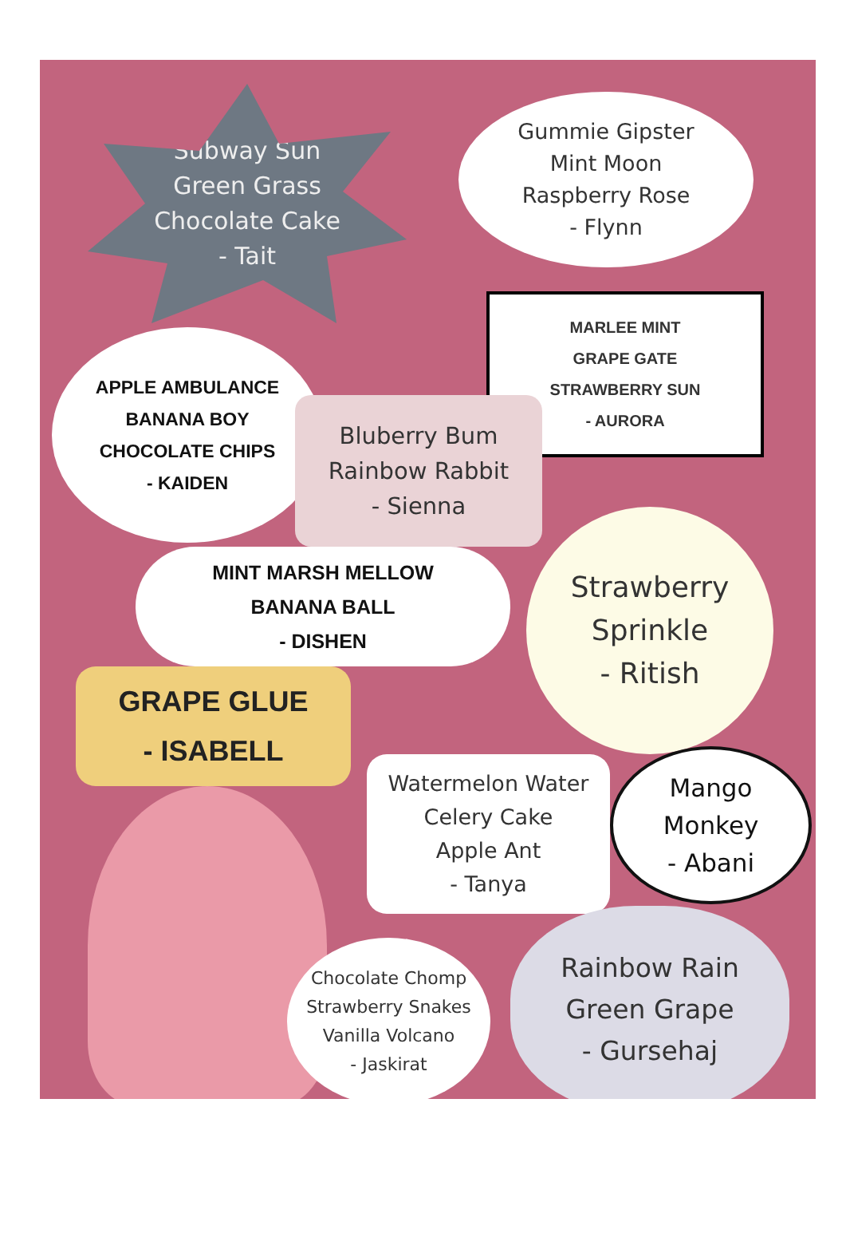Subway Sun
Green Grass
Chocolate Cake
- Tait
Gummie Gipster
Mint Moon
Raspberry Rose
- Flynn
MARLEE MINT
GRAPE GATE
STRAWBERRY SUN
- AURORA
APPLE AMBULANCE
BANANA BOY
CHOCOLATE CHIPS
- KAIDEN
Bluberry Bum
Rainbow Rabbit
- Sienna
MINT MARSH MELLOW
BANANA BALL
- DISHEN
Strawberry
Sprinkle
- Ritish
GRAPE GLUE
- ISABELL
Watermelon Water
Celery Cake
Apple Ant
- Tanya
Mango
Monkey
- Abani
Chocolate Chomp
Strawberry Snakes
Vanilla Volcano
- Jaskirat
Rainbow Rain
Green Grape
- Gursehaj